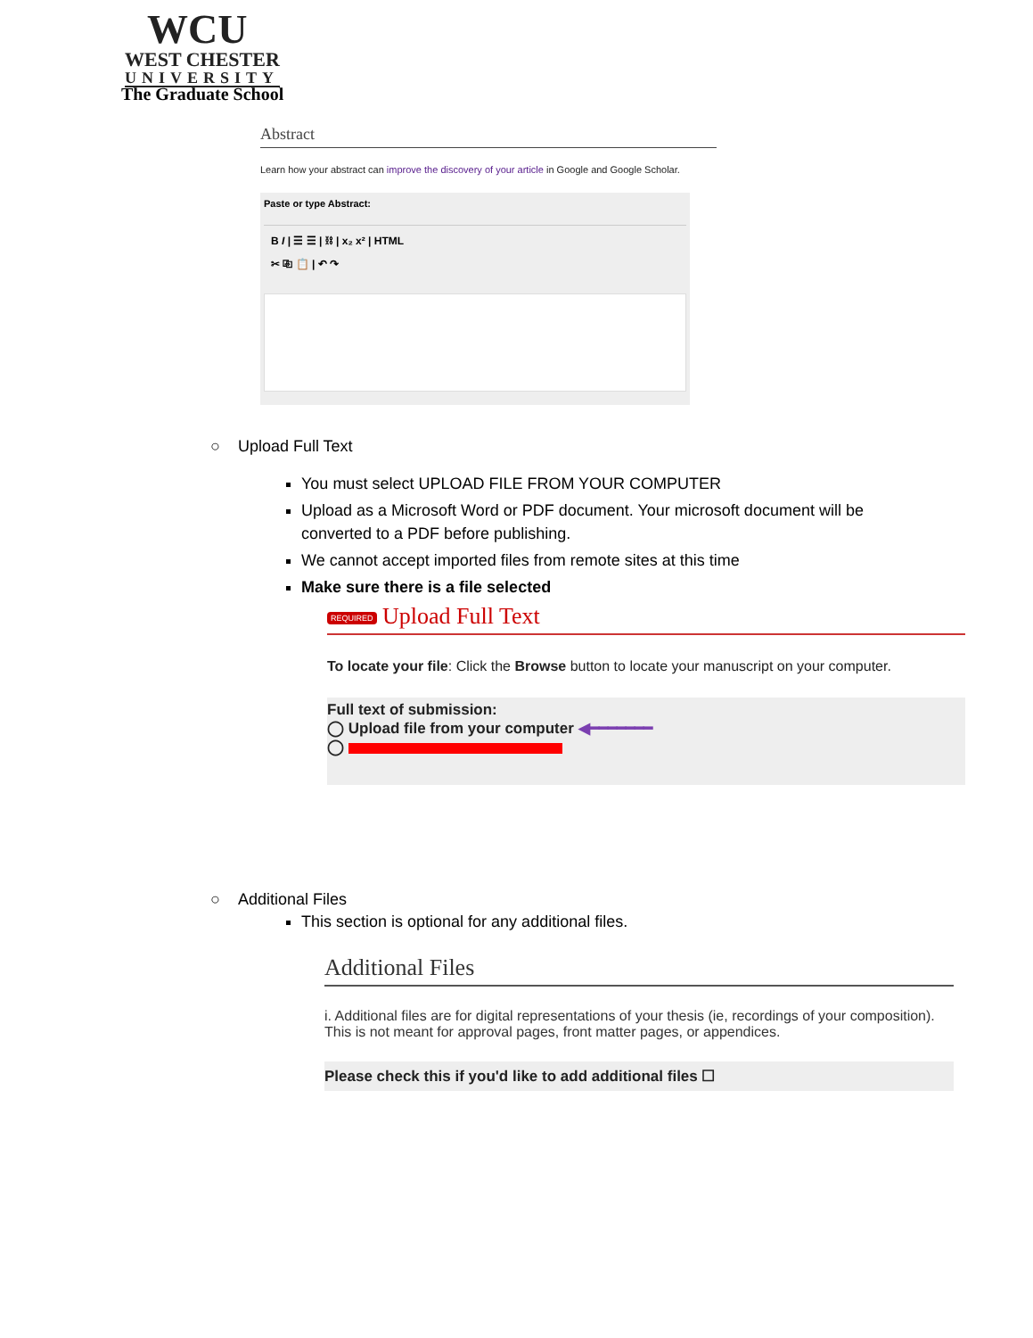WCU
WEST CHESTER
UNIVERSITY
The Graduate School
Abstract
Learn how your abstract can improve the discovery of your article in Google and Google Scholar.
Paste or type Abstract:
B I | ☰ ☰ | ⛓ | x₂ x² | HTML
✂ ⎘ 📋 | ↶ ↷
○ Upload Full Text
You must select UPLOAD FILE FROM YOUR COMPUTER
Upload as a Microsoft Word or PDF document. Your microsoft document will be converted to a PDF before publishing.
We cannot accept imported files from remote sites at this time
Make sure there is a file selected
REQUIRED Upload Full Text
To locate your file: Click the Browse button to locate your manuscript on your computer.
Full text of submission:
◯ Upload file from your computer ◀━━━━━━━
◯
○ Additional Files
This section is optional for any additional files.
Additional Files
i. Additional files are for digital representations of your thesis (ie, recordings of your composition). This is not meant for approval pages, front matter pages, or appendices.
Please check this if you'd like to add additional files ☐